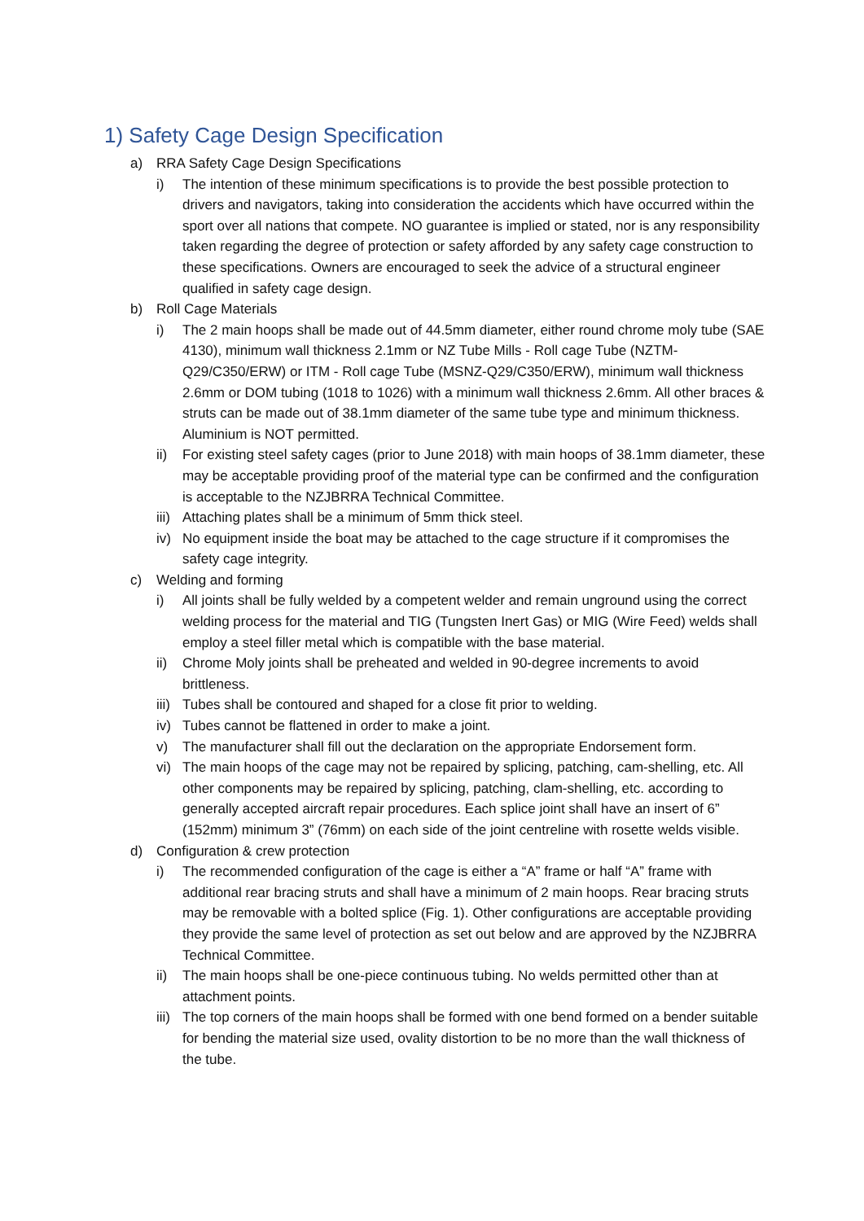1) Safety Cage Design Specification
a) RRA Safety Cage Design Specifications
i) The intention of these minimum specifications is to provide the best possible protection to drivers and navigators, taking into consideration the accidents which have occurred within the sport over all nations that compete. NO guarantee is implied or stated, nor is any responsibility taken regarding the degree of protection or safety afforded by any safety cage construction to these specifications. Owners are encouraged to seek the advice of a structural engineer qualified in safety cage design.
b) Roll Cage Materials
i) The 2 main hoops shall be made out of 44.5mm diameter, either round chrome moly tube (SAE 4130), minimum wall thickness 2.1mm or NZ Tube Mills - Roll cage Tube (NZTM-Q29/C350/ERW) or ITM - Roll cage Tube (MSNZ-Q29/C350/ERW), minimum wall thickness 2.6mm or DOM tubing (1018 to 1026) with a minimum wall thickness 2.6mm. All other braces & struts can be made out of 38.1mm diameter of the same tube type and minimum thickness. Aluminium is NOT permitted.
ii) For existing steel safety cages (prior to June 2018) with main hoops of 38.1mm diameter, these may be acceptable providing proof of the material type can be confirmed and the configuration is acceptable to the NZJBRRA Technical Committee.
iii) Attaching plates shall be a minimum of 5mm thick steel.
iv) No equipment inside the boat may be attached to the cage structure if it compromises the safety cage integrity.
c) Welding and forming
i) All joints shall be fully welded by a competent welder and remain unground using the correct welding process for the material and TIG (Tungsten Inert Gas) or MIG (Wire Feed) welds shall employ a steel filler metal which is compatible with the base material.
ii) Chrome Moly joints shall be preheated and welded in 90-degree increments to avoid brittleness.
iii) Tubes shall be contoured and shaped for a close fit prior to welding.
iv) Tubes cannot be flattened in order to make a joint.
v) The manufacturer shall fill out the declaration on the appropriate Endorsement form.
vi) The main hoops of the cage may not be repaired by splicing, patching, cam-shelling, etc. All other components may be repaired by splicing, patching, clam-shelling, etc. according to generally accepted aircraft repair procedures. Each splice joint shall have an insert of 6” (152mm) minimum 3” (76mm) on each side of the joint centreline with rosette welds visible.
d) Configuration & crew protection
i) The recommended configuration of the cage is either a “A” frame or half “A” frame with additional rear bracing struts and shall have a minimum of 2 main hoops. Rear bracing struts may be removable with a bolted splice (Fig. 1). Other configurations are acceptable providing they provide the same level of protection as set out below and are approved by the NZJBRRA Technical Committee.
ii) The main hoops shall be one-piece continuous tubing. No welds permitted other than at attachment points.
iii) The top corners of the main hoops shall be formed with one bend formed on a bender suitable for bending the material size used, ovality distortion to be no more than the wall thickness of the tube.